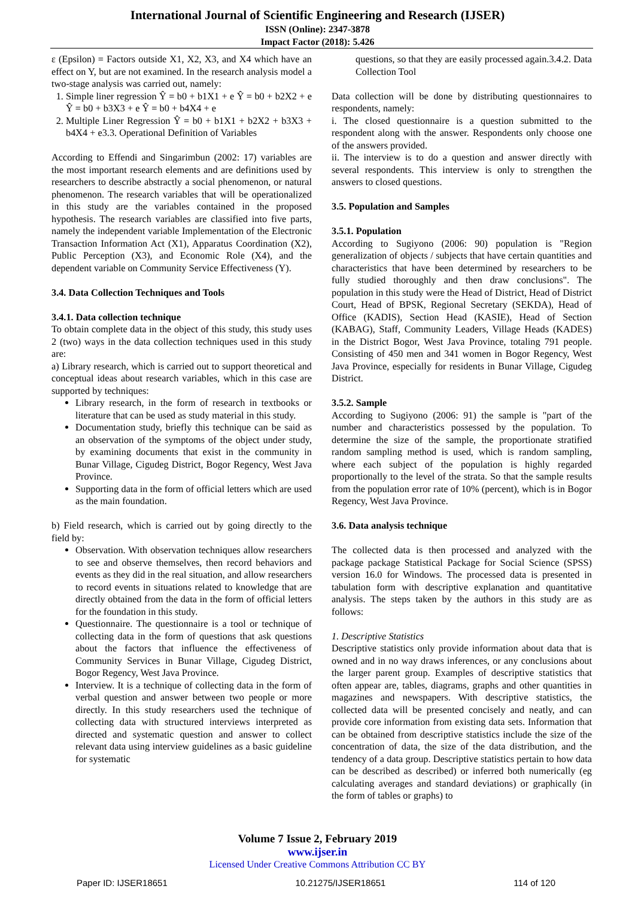International Journal of Scientific Engineering and Research (IJSER)
ISSN (Online): 2347-3878
Impact Factor (2018): 5.426
ε (Epsilon) = Factors outside X1, X2, X3, and X4 which have an effect on Y, but are not examined. In the research analysis model a two-stage analysis was carried out, namely:
1. Simple liner regression Ŷ = b0 + b1X1 + e Ŷ = b0 + b2X2 + e Ŷ = b0 + b3X3 + e Ŷ = b0 + b4X4 + e
2. Multiple Liner Regression Ŷ = b0 + b1X1 + b2X2 + b3X3 + b4X4 + e3.3. Operational Definition of Variables
According to Effendi and Singarimbun (2002: 17) variables are the most important research elements and are definitions used by researchers to describe abstractly a social phenomenon, or natural phenomenon. The research variables that will be operationalized in this study are the variables contained in the proposed hypothesis. The research variables are classified into five parts, namely the independent variable Implementation of the Electronic Transaction Information Act (X1), Apparatus Coordination (X2), Public Perception (X3), and Economic Role (X4), and the dependent variable on Community Service Effectiveness (Y).
3.4. Data Collection Techniques and Tools
3.4.1. Data collection technique
To obtain complete data in the object of this study, this study uses 2 (two) ways in the data collection techniques used in this study are:
a) Library research, which is carried out to support theoretical and conceptual ideas about research variables, which in this case are supported by techniques:
Library research, in the form of research in textbooks or literature that can be used as study material in this study.
Documentation study, briefly this technique can be said as an observation of the symptoms of the object under study, by examining documents that exist in the community in Bunar Village, Cigudeg District, Bogor Regency, West Java Province.
Supporting data in the form of official letters which are used as the main foundation.
b) Field research, which is carried out by going directly to the field by:
Observation. With observation techniques allow researchers to see and observe themselves, then record behaviors and events as they did in the real situation, and allow researchers to record events in situations related to knowledge that are directly obtained from the data in the form of official letters for the foundation in this study.
Questionnaire. The questionnaire is a tool or technique of collecting data in the form of questions that ask questions about the factors that influence the effectiveness of Community Services in Bunar Village, Cigudeg District, Bogor Regency, West Java Province.
Interview. It is a technique of collecting data in the form of verbal question and answer between two people or more directly. In this study researchers used the technique of collecting data with structured interviews interpreted as directed and systematic question and answer to collect relevant data using interview guidelines as a basic guideline for systematic
questions, so that they are easily processed again.3.4.2. Data Collection Tool
Data collection will be done by distributing questionnaires to respondents, namely:
i. The closed questionnaire is a question submitted to the respondent along with the answer. Respondents only choose one of the answers provided.
ii. The interview is to do a question and answer directly with several respondents. This interview is only to strengthen the answers to closed questions.
3.5. Population and Samples
3.5.1. Population
According to Sugiyono (2006: 90) population is "Region generalization of objects / subjects that have certain quantities and characteristics that have been determined by researchers to be fully studied thoroughly and then draw conclusions". The population in this study were the Head of District, Head of District Court, Head of BPSK, Regional Secretary (SEKDA), Head of Office (KADIS), Section Head (KASIE), Head of Section (KABAG), Staff, Community Leaders, Village Heads (KADES) in the District Bogor, West Java Province, totaling 791 people. Consisting of 450 men and 341 women in Bogor Regency, West Java Province, especially for residents in Bunar Village, Cigudeg District.
3.5.2. Sample
According to Sugiyono (2006: 91) the sample is "part of the number and characteristics possessed by the population. To determine the size of the sample, the proportionate stratified random sampling method is used, which is random sampling, where each subject of the population is highly regarded proportionally to the level of the strata. So that the sample results from the population error rate of 10% (percent), which is in Bogor Regency, West Java Province.
3.6. Data analysis technique
The collected data is then processed and analyzed with the package package Statistical Package for Social Science (SPSS) version 16.0 for Windows. The processed data is presented in tabulation form with descriptive explanation and quantitative analysis. The steps taken by the authors in this study are as follows:
1. Descriptive Statistics
Descriptive statistics only provide information about data that is owned and in no way draws inferences, or any conclusions about the larger parent group. Examples of descriptive statistics that often appear are, tables, diagrams, graphs and other quantities in magazines and newspapers. With descriptive statistics, the collected data will be presented concisely and neatly, and can provide core information from existing data sets. Information that can be obtained from descriptive statistics include the size of the concentration of data, the size of the data distribution, and the tendency of a data group. Descriptive statistics pertain to how data can be described as described) or inferred both numerically (eg calculating averages and standard deviations) or graphically (in the form of tables or graphs) to
Volume 7 Issue 2, February 2019
www.ijser.in
Licensed Under Creative Commons Attribution CC BY
Paper ID: IJSER18651 10.21275/IJSER18651 114 of 120